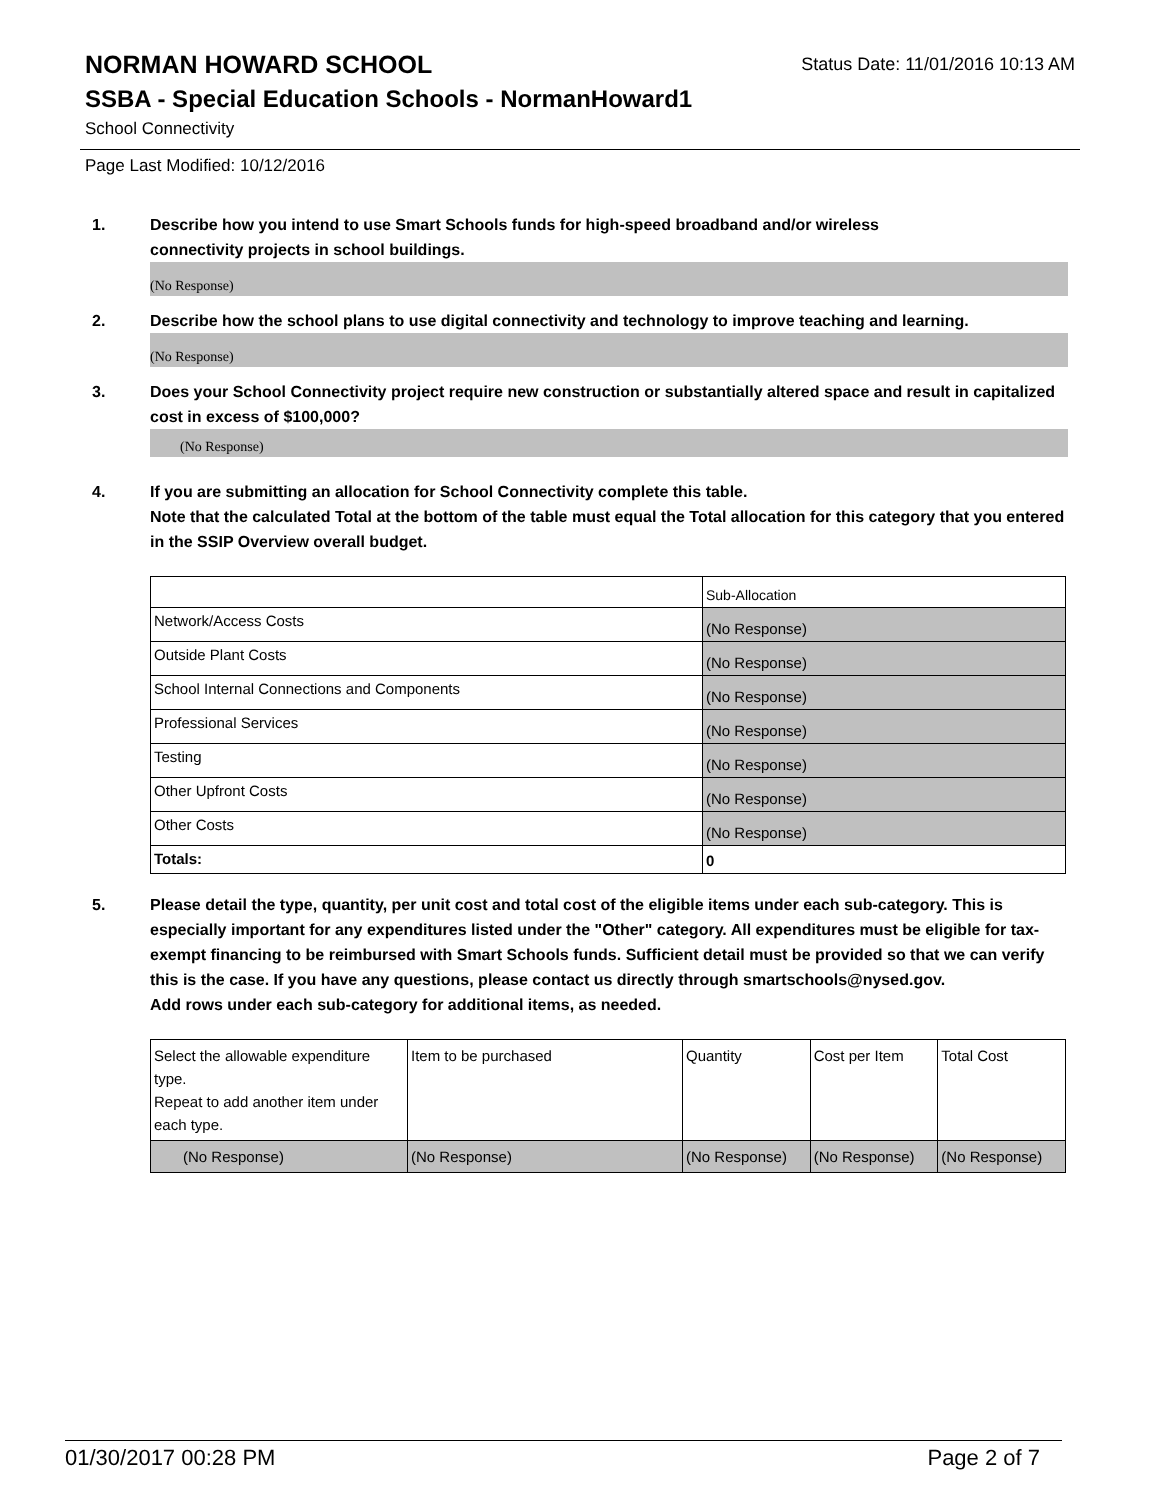NORMAN HOWARD SCHOOL
Status Date: 11/01/2016 10:13 AM
SSBA - Special Education Schools - NormanHoward1
School Connectivity
Page Last Modified: 10/12/2016
1. Describe how you intend to use Smart Schools funds for high-speed broadband and/or wireless
connectivity projects in school buildings.
(No Response)
2. Describe how the school plans to use digital connectivity and technology to improve teaching and learning.
(No Response)
3. Does your School Connectivity project require new construction or substantially altered space and result in capitalized cost in excess of $100,000?
(No Response)
4. If you are submitting an allocation for School Connectivity complete this table.
Note that the calculated Total at the bottom of the table must equal the Total allocation for this category that you entered in the SSIP Overview overall budget.
| | Sub-Allocation |
| Network/Access Costs | (No Response) |
| Outside Plant Costs | (No Response) |
| School Internal Connections and Components | (No Response) |
| Professional Services | (No Response) |
| Testing | (No Response) |
| Other Upfront Costs | (No Response) |
| Other Costs | (No Response) |
| Totals: | 0 |
5. Please detail the type, quantity, per unit cost and total cost of the eligible items under each sub-category. This is especially important for any expenditures listed under the "Other" category. All expenditures must be eligible for tax-exempt financing to be reimbursed with Smart Schools funds. Sufficient detail must be provided so that we can verify this is the case. If you have any questions, please contact us directly through smartschools@nysed.gov.
Add rows under each sub-category for additional items, as needed.
| Select the allowable expenditure type. Repeat to add another item under each type. | Item to be purchased | Quantity | Cost per Item | Total Cost |
| (No Response) | (No Response) | (No Response) | (No Response) | (No Response) |
01/30/2017 00:28 PM Page 2 of 7